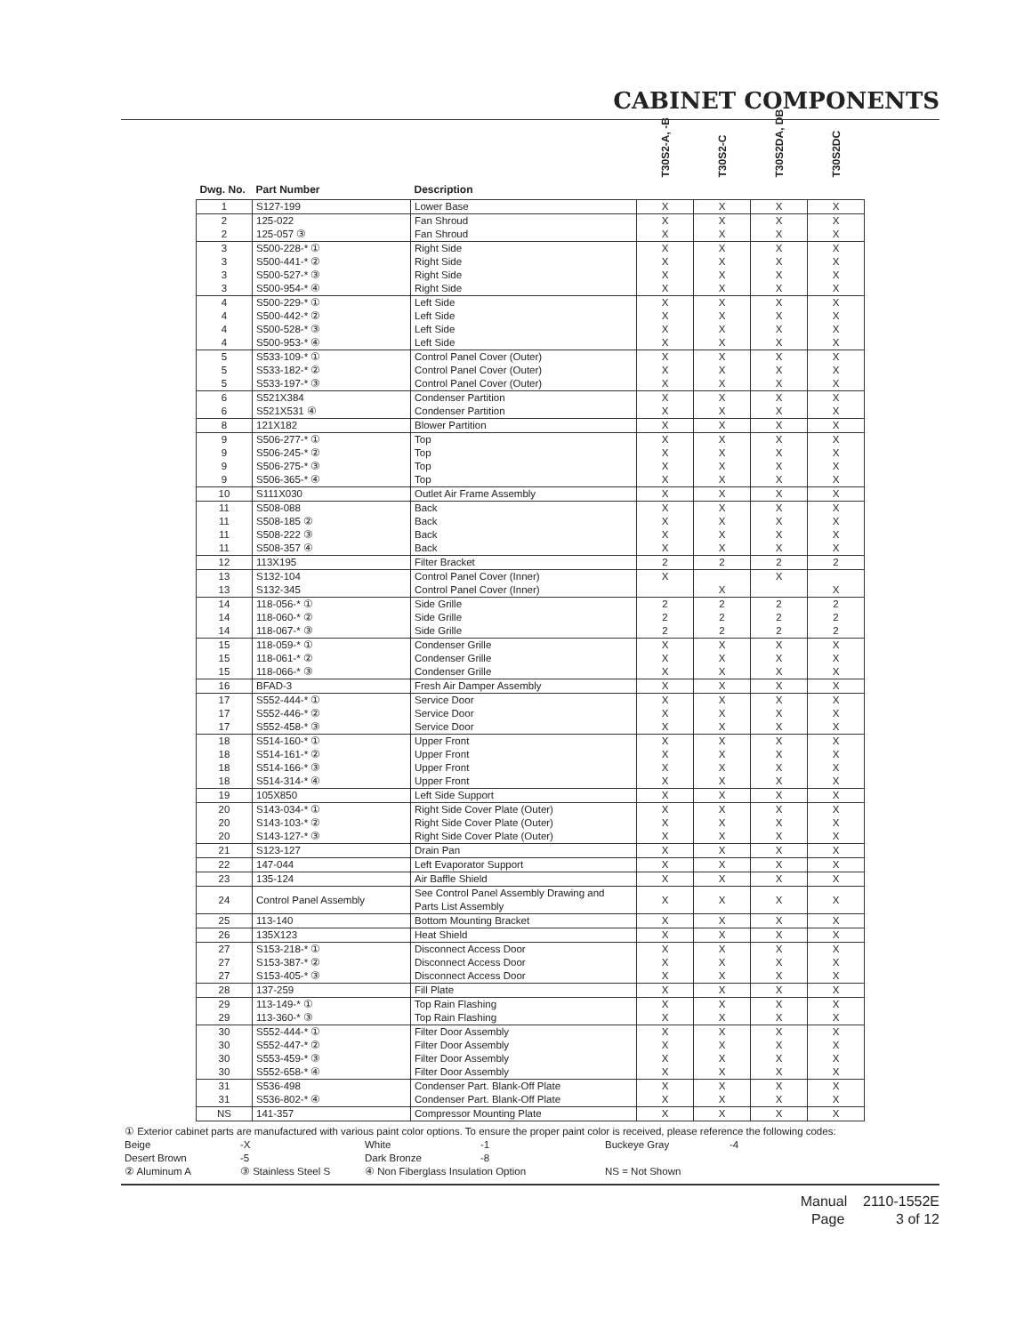CABINET COMPONENTS
| Dwg. No. | Part Number | Description | T30S2-A, -B | T30S2-C | T30S2DA, DB | T30S2DC |
| --- | --- | --- | --- | --- | --- | --- |
| 1 | S127-199 | Lower Base | X | X | X | X |
| 2 | 125-022 | Fan Shroud | X | X | X | X |
| 2 | 125-057 ③ | Fan Shroud | X | X | X | X |
| 3 | S500-228-* ① | Right Side | X | X | X | X |
| 3 | S500-441-* ② | Right Side | X | X | X | X |
| 3 | S500-527-* ③ | Right Side | X | X | X | X |
| 3 | S500-954-* ④ | Right Side | X | X | X | X |
| 4 | S500-229-* ① | Left Side | X | X | X | X |
| 4 | S500-442-* ② | Left Side | X | X | X | X |
| 4 | S500-528-* ③ | Left Side | X | X | X | X |
| 4 | S500-953-* ④ | Left Side | X | X | X | X |
| 5 | S533-109-* ① | Control Panel Cover (Outer) | X | X | X | X |
| 5 | S533-182-* ② | Control Panel Cover (Outer) | X | X | X | X |
| 5 | S533-197-* ③ | Control Panel Cover (Outer) | X | X | X | X |
| 6 | S521X384 | Condenser Partition | X | X | X | X |
| 6 | S521X531 ④ | Condenser Partition | X | X | X | X |
| 8 | 121X182 | Blower Partition | X | X | X | X |
| 9 | S506-277-* ① | Top | X | X | X | X |
| 9 | S506-245-* ② | Top | X | X | X | X |
| 9 | S506-275-* ③ | Top | X | X | X | X |
| 9 | S506-365-* ④ | Top | X | X | X | X |
| 10 | S111X030 | Outlet Air Frame Assembly | X | X | X | X |
| 11 | S508-088 | Back | X | X | X | X |
| 11 | S508-185 ② | Back | X | X | X | X |
| 11 | S508-222 ③ | Back | X | X | X | X |
| 11 | S508-357 ④ | Back | X | X | X | X |
| 12 | 113X195 | Filter Bracket | 2 | 2 | 2 | 2 |
| 13 | S132-104 | Control Panel Cover (Inner) | X | | X | |
| 13 | S132-345 | Control Panel Cover (Inner) | | X | | X |
| 14 | 118-056-* ① | Side Grille | 2 | 2 | 2 | 2 |
| 14 | 118-060-* ② | Side Grille | 2 | 2 | 2 | 2 |
| 14 | 118-067-* ③ | Side Grille | 2 | 2 | 2 | 2 |
| 15 | 118-059-* ① | Condenser Grille | X | X | X | X |
| 15 | 118-061-* ② | Condenser Grille | X | X | X | X |
| 15 | 118-066-* ③ | Condenser Grille | X | X | X | X |
| 16 | BFAD-3 | Fresh Air Damper Assembly | X | X | X | X |
| 17 | S552-444-* ① | Service Door | X | X | X | X |
| 17 | S552-446-* ② | Service Door | X | X | X | X |
| 17 | S552-458-* ③ | Service Door | X | X | X | X |
| 18 | S514-160-* ① | Upper Front | X | X | X | X |
| 18 | S514-161-* ② | Upper Front | X | X | X | X |
| 18 | S514-166-* ③ | Upper Front | X | X | X | X |
| 18 | S514-314-* ④ | Upper Front | X | X | X | X |
| 19 | 105X850 | Left Side Support | X | X | X | X |
| 20 | S143-034-* ① | Right Side Cover Plate (Outer) | X | X | X | X |
| 20 | S143-103-* ② | Right Side Cover Plate (Outer) | X | X | X | X |
| 20 | S143-127-* ③ | Right Side Cover Plate (Outer) | X | X | X | X |
| 21 | S123-127 | Drain Pan | X | X | X | X |
| 22 | 147-044 | Left Evaporator Support | X | X | X | X |
| 23 | 135-124 | Air Baffle Shield | X | X | X | X |
| 24 | Control Panel Assembly | See Control Panel Assembly Drawing and Parts List Assembly | X | X | X | X |
| 25 | 113-140 | Bottom Mounting Bracket | X | X | X | X |
| 26 | 135X123 | Heat Shield | X | X | X | X |
| 27 | S153-218-* ① | Disconnect Access Door | X | X | X | X |
| 27 | S153-387-* ② | Disconnect Access Door | X | X | X | X |
| 27 | S153-405-* ③ | Disconnect Access Door | X | X | X | X |
| 28 | 137-259 | Fill Plate | X | X | X | X |
| 29 | 113-149-* ① | Top Rain Flashing | X | X | X | X |
| 29 | 113-360-* ③ | Top Rain Flashing | X | X | X | X |
| 30 | S552-444-* ① | Filter Door Assembly | X | X | X | X |
| 30 | S552-447-* ② | Filter Door Assembly | X | X | X | X |
| 30 | S553-459-* ③ | Filter Door Assembly | X | X | X | X |
| 30 | S552-658-* ④ | Filter Door Assembly | X | X | X | X |
| 31 | S536-498 | Condenser Part. Blank-Off Plate | X | X | X | X |
| 31 | S536-802-* ④ | Condenser Part. Blank-Off Plate | X | X | X | X |
| NS | 141-357 | Compressor Mounting Plate | X | X | X | X |
① Exterior cabinet parts are manufactured with various paint color options. To ensure the proper paint color is received, please reference the following codes:
Beige
-X
White
-1
Buckeye Gray
-4
Desert Brown
-5
Dark Bronze
-8
② Aluminum A
③ Stainless Steel S
④ Non Fiberglass Insulation Option
NS = Not Shown
Manual 2110-1552E
Page 3 of 12